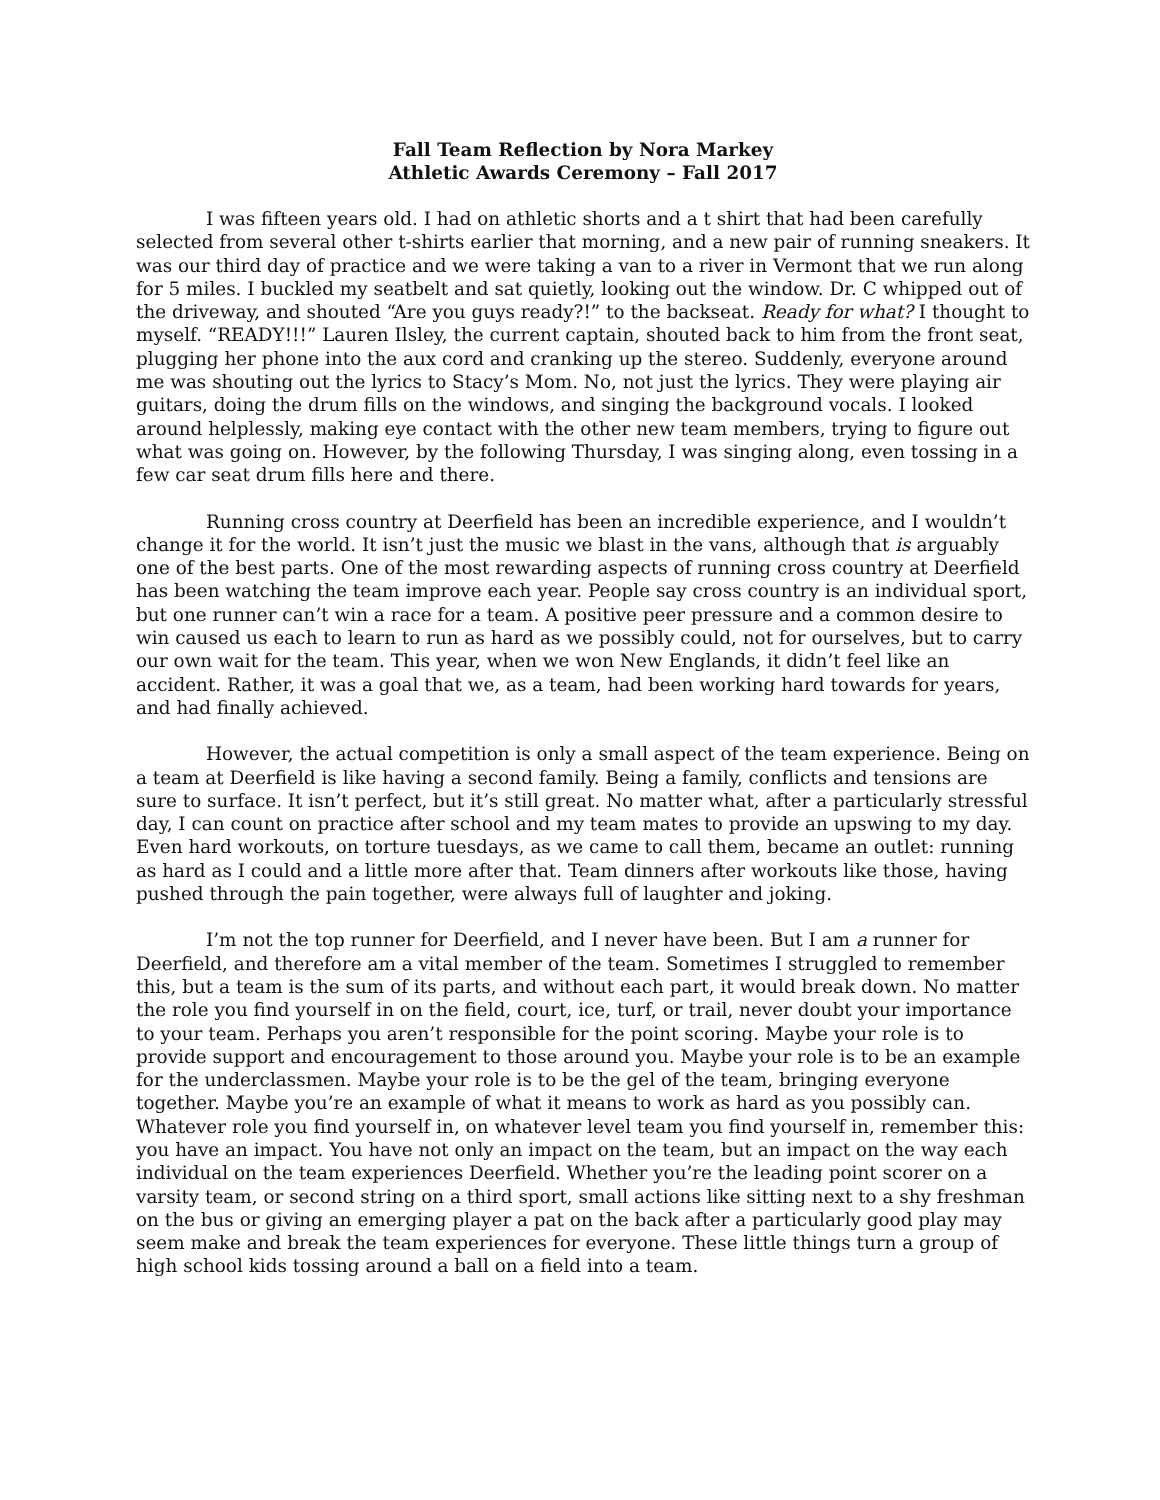Fall Team Reflection by Nora Markey
Athletic Awards Ceremony – Fall 2017
I was fifteen years old. I had on athletic shorts and a t shirt that had been carefully selected from several other t-shirts earlier that morning, and a new pair of running sneakers. It was our third day of practice and we were taking a van to a river in Vermont that we run along for 5 miles. I buckled my seatbelt and sat quietly, looking out the window. Dr. C whipped out of the driveway, and shouted “Are you guys ready?!” to the backseat. Ready for what? I thought to myself. “READY!!!” Lauren Ilsley, the current captain, shouted back to him from the front seat, plugging her phone into the aux cord and cranking up the stereo. Suddenly, everyone around me was shouting out the lyrics to Stacy’s Mom. No, not just the lyrics. They were playing air guitars, doing the drum fills on the windows, and singing the background vocals. I looked around helplessly, making eye contact with the other new team members, trying to figure out what was going on. However, by the following Thursday, I was singing along, even tossing in a few car seat drum fills here and there.
Running cross country at Deerfield has been an incredible experience, and I wouldn’t change it for the world. It isn’t just the music we blast in the vans, although that is arguably one of the best parts. One of the most rewarding aspects of running cross country at Deerfield has been watching the team improve each year. People say cross country is an individual sport, but one runner can’t win a race for a team. A positive peer pressure and a common desire to win caused us each to learn to run as hard as we possibly could, not for ourselves, but to carry our own wait for the team. This year, when we won New Englands, it didn’t feel like an accident. Rather, it was a goal that we, as a team, had been working hard towards for years, and had finally achieved.
However, the actual competition is only a small aspect of the team experience. Being on a team at Deerfield is like having a second family. Being a family, conflicts and tensions are sure to surface. It isn’t perfect, but it’s still great. No matter what, after a particularly stressful day, I can count on practice after school and my team mates to provide an upswing to my day. Even hard workouts, on torture tuesdays, as we came to call them, became an outlet: running as hard as I could and a little more after that. Team dinners after workouts like those, having pushed through the pain together, were always full of laughter and joking.
I’m not the top runner for Deerfield, and I never have been. But I am a runner for Deerfield, and therefore am a vital member of the team. Sometimes I struggled to remember this, but a team is the sum of its parts, and without each part, it would break down. No matter the role you find yourself in on the field, court, ice, turf, or trail, never doubt your importance to your team. Perhaps you aren’t responsible for the point scoring. Maybe your role is to provide support and encouragement to those around you. Maybe your role is to be an example for the underclassmen. Maybe your role is to be the gel of the team, bringing everyone together. Maybe you’re an example of what it means to work as hard as you possibly can. Whatever role you find yourself in, on whatever level team you find yourself in, remember this: you have an impact. You have not only an impact on the team, but an impact on the way each individual on the team experiences Deerfield. Whether you’re the leading point scorer on a varsity team, or second string on a third sport, small actions like sitting next to a shy freshman on the bus or giving an emerging player a pat on the back after a particularly good play may seem make and break the team experiences for everyone. These little things turn a group of high school kids tossing around a ball on a field into a team.